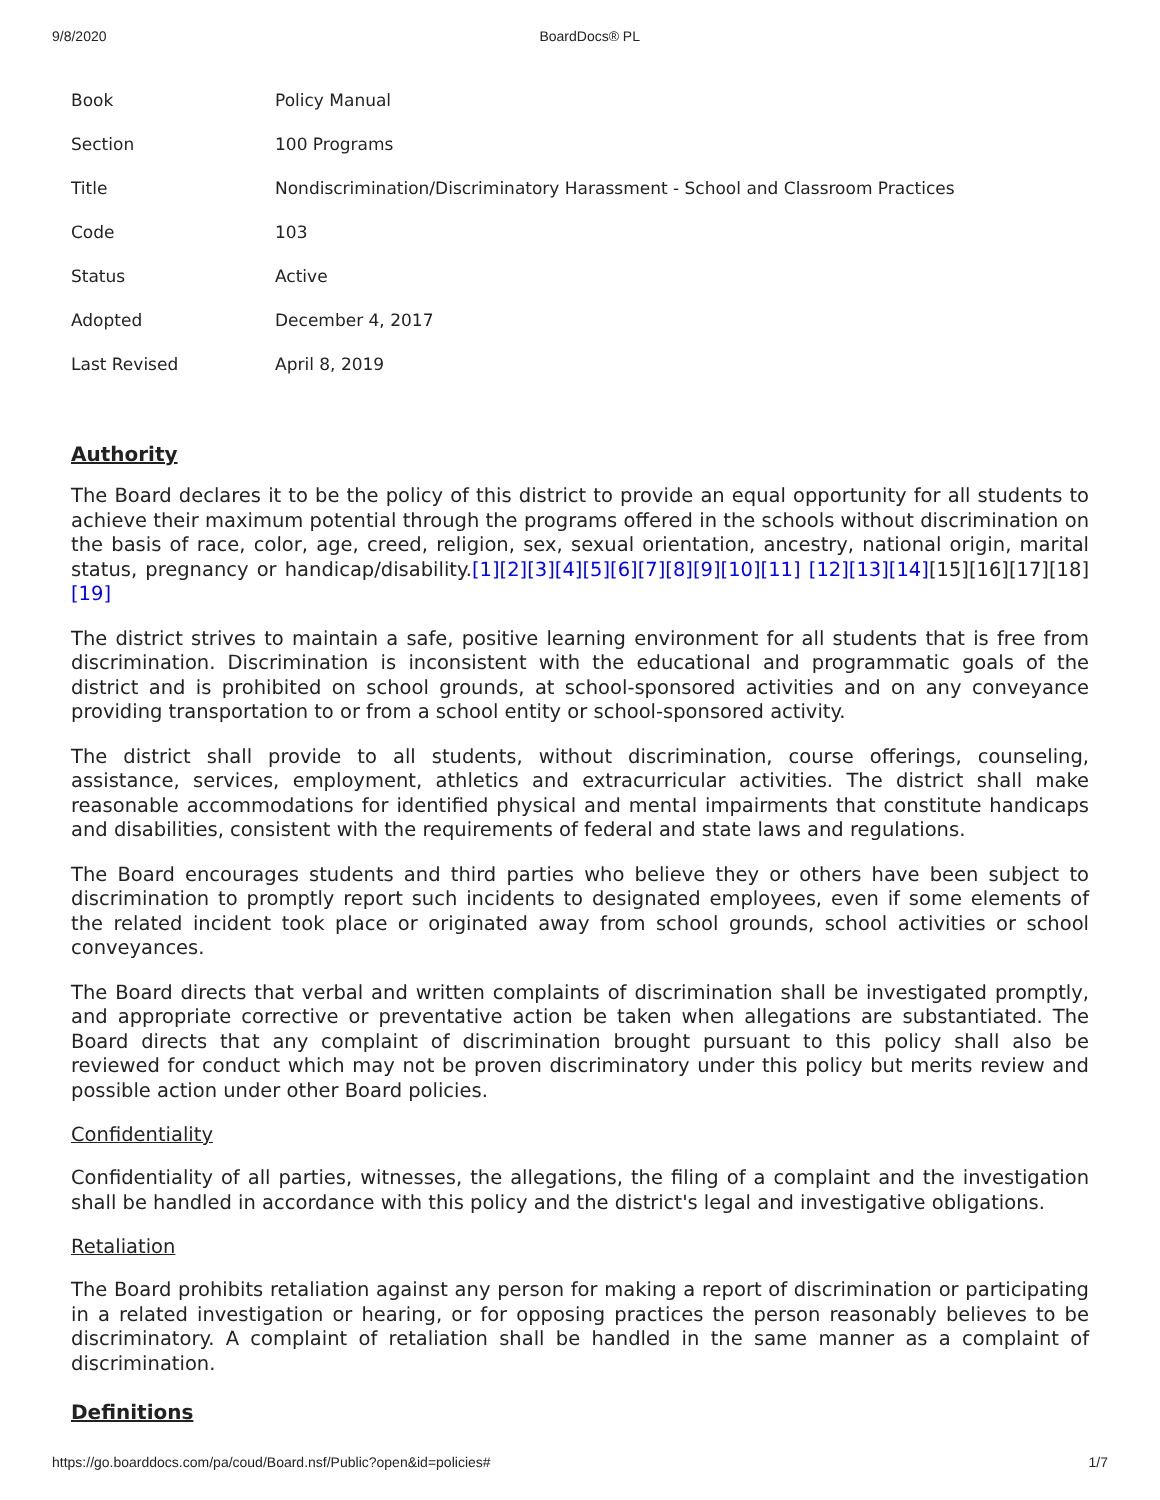9/8/2020 BoardDocs® PL
| Book | Policy Manual |
| Section | 100 Programs |
| Title | Nondiscrimination/Discriminatory Harassment - School and Classroom Practices |
| Code | 103 |
| Status | Active |
| Adopted | December 4, 2017 |
| Last Revised | April 8, 2019 |
Authority
The Board declares it to be the policy of this district to provide an equal opportunity for all students to achieve their maximum potential through the programs offered in the schools without discrimination on the basis of race, color, age, creed, religion, sex, sexual orientation, ancestry, national origin, marital status, pregnancy or handicap/disability.[1][2][3][4][5][6][7][8][9][10][11] [12][13][14][15][16][17][18][19]
The district strives to maintain a safe, positive learning environment for all students that is free from discrimination. Discrimination is inconsistent with the educational and programmatic goals of the district and is prohibited on school grounds, at school-sponsored activities and on any conveyance providing transportation to or from a school entity or school-sponsored activity.
The district shall provide to all students, without discrimination, course offerings, counseling, assistance, services, employment, athletics and extracurricular activities. The district shall make reasonable accommodations for identified physical and mental impairments that constitute handicaps and disabilities, consistent with the requirements of federal and state laws and regulations.
The Board encourages students and third parties who believe they or others have been subject to discrimination to promptly report such incidents to designated employees, even if some elements of the related incident took place or originated away from school grounds, school activities or school conveyances.
The Board directs that verbal and written complaints of discrimination shall be investigated promptly, and appropriate corrective or preventative action be taken when allegations are substantiated. The Board directs that any complaint of discrimination brought pursuant to this policy shall also be reviewed for conduct which may not be proven discriminatory under this policy but merits review and possible action under other Board policies.
Confidentiality
Confidentiality of all parties, witnesses, the allegations, the filing of a complaint and the investigation shall be handled in accordance with this policy and the district's legal and investigative obligations.
Retaliation
The Board prohibits retaliation against any person for making a report of discrimination or participating in a related investigation or hearing, or for opposing practices the person reasonably believes to be discriminatory. A complaint of retaliation shall be handled in the same manner as a complaint of discrimination.
Definitions
https://go.boarddocs.com/pa/coud/Board.nsf/Public?open&id=policies# 1/7